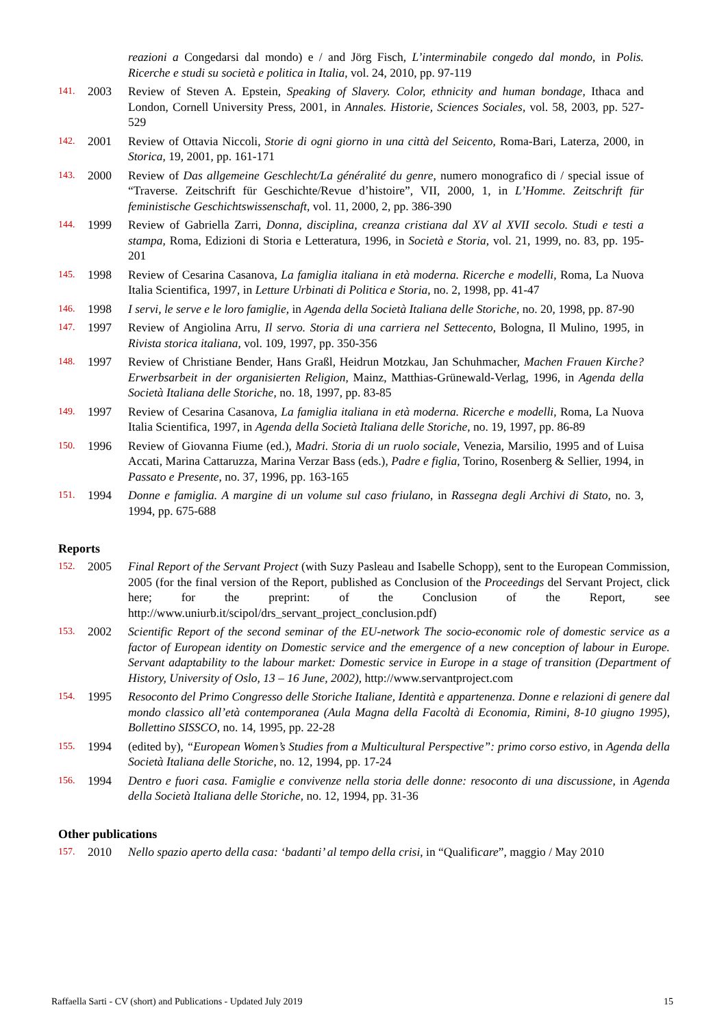reazioni a Congedarsi dal mondo) e / and Jörg Fisch, L’interminabile congedo dal mondo, in Polis. Ricerche e studi su società e politica in Italia, vol. 24, 2010, pp. 97-119
141. 2003 Review of Steven A. Epstein, Speaking of Slavery. Color, ethnicity and human bondage, Ithaca and London, Cornell University Press, 2001, in Annales. Historie, Sciences Sociales, vol. 58, 2003, pp. 527-529
142. 2001 Review of Ottavia Niccoli, Storie di ogni giorno in una città del Seicento, Roma-Bari, Laterza, 2000, in Storica, 19, 2001, pp. 161-171
143. 2000 Review of Das allgemeine Geschlecht/La généralité du genre, numero monografico di / special issue of “Traverse. Zeitschrift für Geschichte/Revue d’histoire”, VII, 2000, 1, in L’Homme. Zeitschrift für feministische Geschichtswissenschaft, vol. 11, 2000, 2, pp. 386-390
144. 1999 Review of Gabriella Zarri, Donna, disciplina, creanza cristiana dal XV al XVII secolo. Studi e testi a stampa, Roma, Edizioni di Storia e Letteratura, 1996, in Società e Storia, vol. 21, 1999, no. 83, pp. 195-201
145. 1998 Review of Cesarina Casanova, La famiglia italiana in età moderna. Ricerche e modelli, Roma, La Nuova Italia Scientifica, 1997, in Letture Urbinati di Politica e Storia, no. 2, 1998, pp. 41-47
146. 1998 I servi, le serve e le loro famiglie, in Agenda della Società Italiana delle Storiche, no. 20, 1998, pp. 87-90
147. 1997 Review of Angiolina Arru, Il servo. Storia di una carriera nel Settecento, Bologna, Il Mulino, 1995, in Rivista storica italiana, vol. 109, 1997, pp. 350-356
148. 1997 Review of Christiane Bender, Hans Graßl, Heidrun Motzkau, Jan Schuhmacher, Machen Frauen Kirche? Erwerbsarbeit in der organisierten Religion, Mainz, Matthias-Grünewald-Verlag, 1996, in Agenda della Società Italiana delle Storiche, no. 18, 1997, pp. 83-85
149. 1997 Review of Cesarina Casanova, La famiglia italiana in età moderna. Ricerche e modelli, Roma, La Nuova Italia Scientifica, 1997, in Agenda della Società Italiana delle Storiche, no. 19, 1997, pp. 86-89
150. 1996 Review of Giovanna Fiume (ed.), Madri. Storia di un ruolo sociale, Venezia, Marsilio, 1995 and of Luisa Accati, Marina Cattaruzza, Marina Verzar Bass (eds.), Padre e figlia, Torino, Rosenberg & Sellier, 1994, in Passato e Presente, no. 37, 1996, pp. 163-165
151. 1994 Donne e famiglia. A margine di un volume sul caso friulano, in Rassegna degli Archivi di Stato, no. 3, 1994, pp. 675-688
Reports
152. 2005 Final Report of the Servant Project (with Suzy Pasleau and Isabelle Schopp), sent to the European Commission, 2005 (for the final version of the Report, published as Conclusion of the Proceedings del Servant Project, click here; for the preprint: of the Conclusion of the Report, see http://www.uniurb.it/scipol/drs_servant_project_conclusion.pdf)
153. 2002 Scientific Report of the second seminar of the EU-network The socio-economic role of domestic service as a factor of European identity on Domestic service and the emergence of a new conception of labour in Europe. Servant adaptability to the labour market: Domestic service in Europe in a stage of transition (Department of History, University of Oslo, 13 – 16 June, 2002), http://www.servantproject.com
154. 1995 Resoconto del Primo Congresso delle Storiche Italiane, Identità e appartenenza. Donne e relazioni di genere dal mondo classico all’età contemporanea (Aula Magna della Facoltà di Economia, Rimini, 8-10 giugno 1995), Bollettino SISSCO, no. 14, 1995, pp. 22-28
155. 1994 (edited by), “European Women’s Studies from a Multicultural Perspective”: primo corso estivo, in Agenda della Società Italiana delle Storiche, no. 12, 1994, pp. 17-24
156. 1994 Dentro e fuori casa. Famiglie e convivenze nella storia delle donne: resoconto di una discussione, in Agenda della Società Italiana delle Storiche, no. 12, 1994, pp. 31-36
Other publications
157. 2010 Nello spazio aperto della casa: ‘badanti’ al tempo della crisi, in “Qualificare”, maggio / May 2010
Raffaella Sarti - CV (short) and Publications - Updated July 2019 15